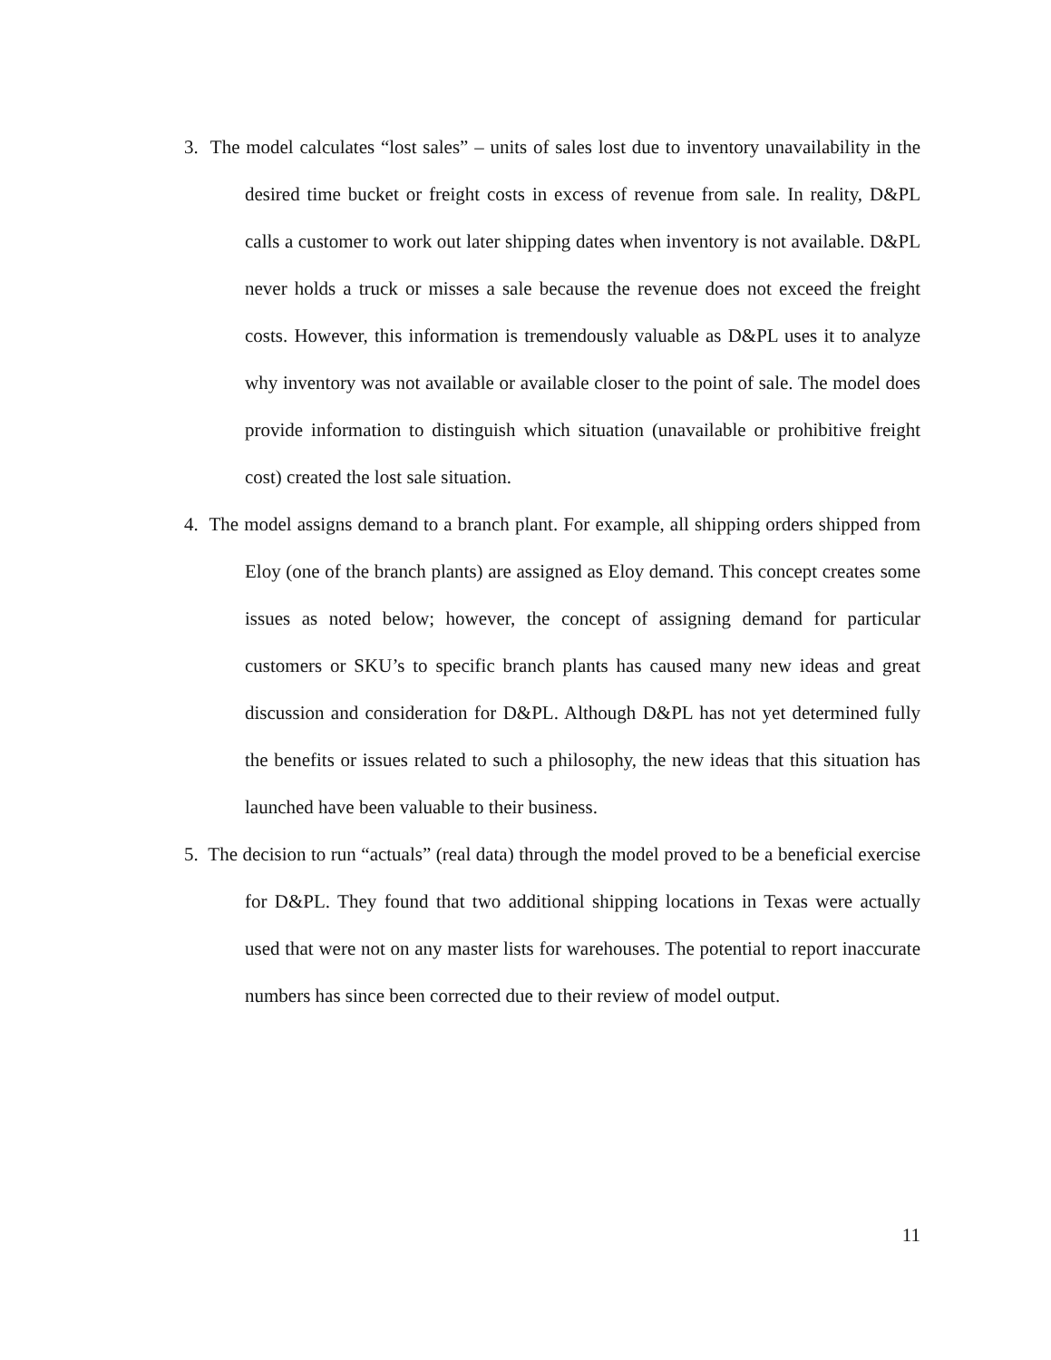3. The model calculates “lost sales” – units of sales lost due to inventory unavailability in the desired time bucket or freight costs in excess of revenue from sale. In reality, D&PL calls a customer to work out later shipping dates when inventory is not available. D&PL never holds a truck or misses a sale because the revenue does not exceed the freight costs. However, this information is tremendously valuable as D&PL uses it to analyze why inventory was not available or available closer to the point of sale. The model does provide information to distinguish which situation (unavailable or prohibitive freight cost) created the lost sale situation.
4. The model assigns demand to a branch plant. For example, all shipping orders shipped from Eloy (one of the branch plants) are assigned as Eloy demand. This concept creates some issues as noted below; however, the concept of assigning demand for particular customers or SKU’s to specific branch plants has caused many new ideas and great discussion and consideration for D&PL. Although D&PL has not yet determined fully the benefits or issues related to such a philosophy, the new ideas that this situation has launched have been valuable to their business.
5. The decision to run “actuals” (real data) through the model proved to be a beneficial exercise for D&PL. They found that two additional shipping locations in Texas were actually used that were not on any master lists for warehouses. The potential to report inaccurate numbers has since been corrected due to their review of model output.
11